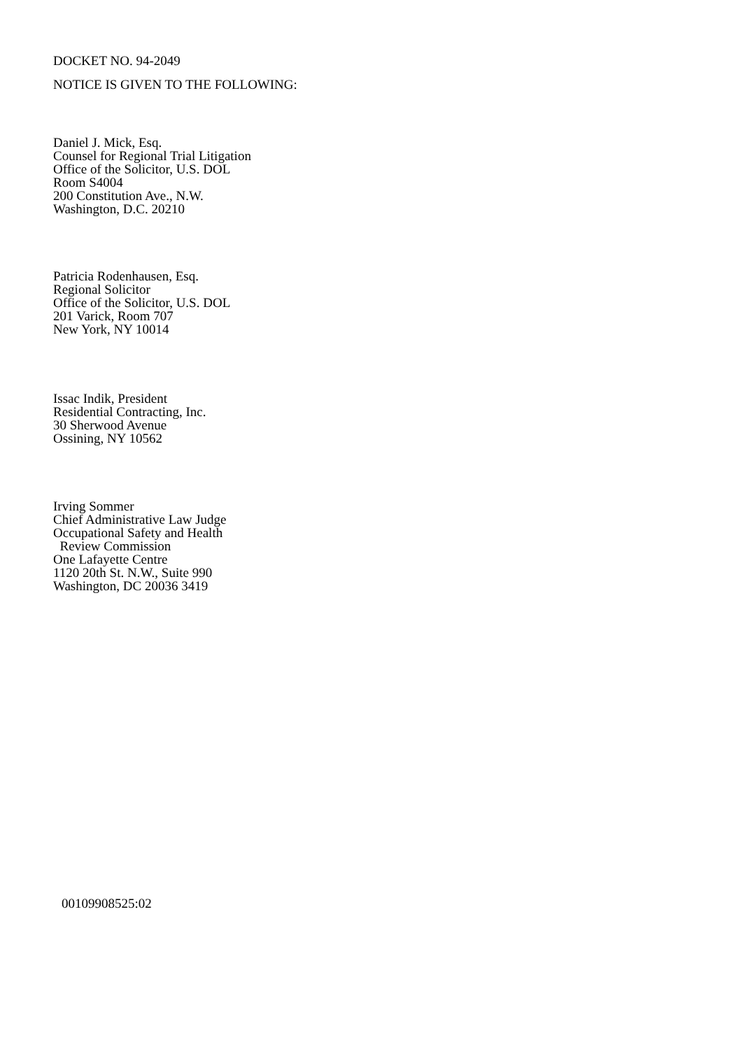DOCKET NO. 94-2049
NOTICE IS GIVEN TO THE FOLLOWING:
Daniel J. Mick, Esq.
Counsel for Regional Trial Litigation
Office of the Solicitor, U.S. DOL
Room S4004
200 Constitution Ave., N.W.
Washington, D.C. 20210
Patricia Rodenhausen, Esq.
Regional Solicitor
Office of the Solicitor, U.S. DOL
201 Varick, Room 707
New York, NY 10014
Issac Indik, President
Residential Contracting, Inc.
30 Sherwood Avenue
Ossining, NY 10562
Irving Sommer
Chief Administrative Law Judge
Occupational Safety and Health
Review Commission
One Lafayette Centre
1120 20th St. N.W., Suite 990
Washington, DC 20036 3419
00109908525:02